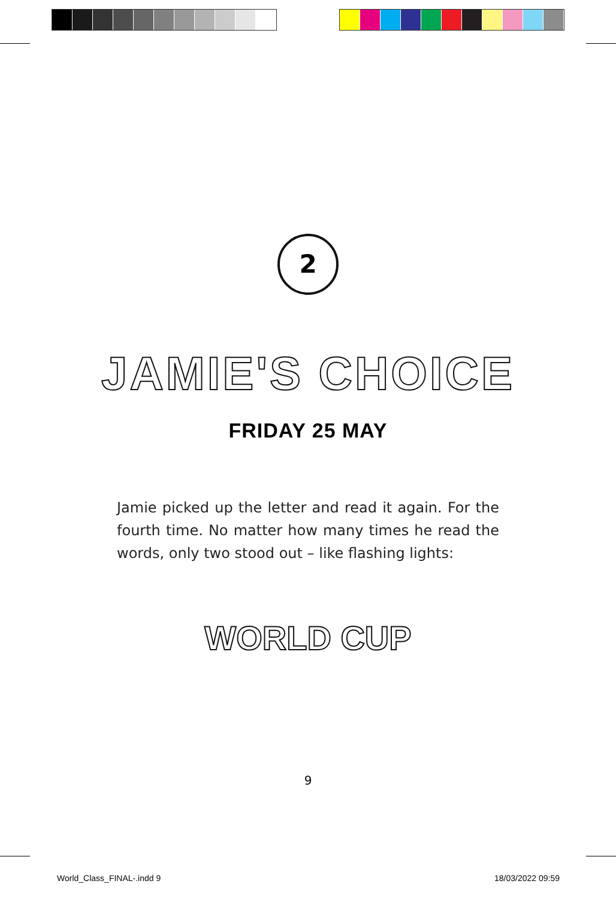2
JAMIE'S CHOICE
FRIDAY 25 MAY
Jamie picked up the letter and read it again. For the fourth time. No matter how many times he read the words, only two stood out – like flashing lights:
WORLD CUP
9
World_Class_FINAL-.indd 9 18/03/2022 09:59